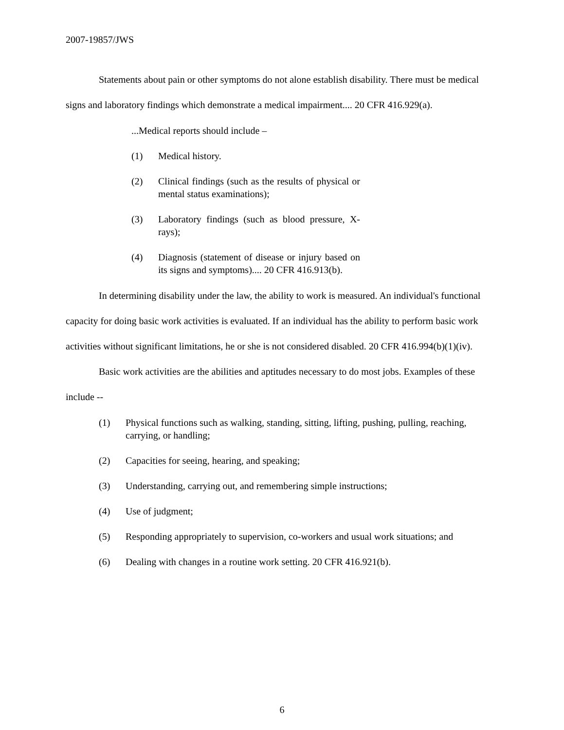2007-19857/JWS
Statements about pain or other symptoms do not alone establish disability. There must be medical signs and laboratory findings which demonstrate a medical impairment.... 20 CFR 416.929(a).
...Medical reports should include –
(1) Medical history.
(2) Clinical findings (such as the results of physical or mental status examinations);
(3) Laboratory findings (such as blood pressure, X-rays);
(4) Diagnosis (statement of disease or injury based on its signs and symptoms).... 20 CFR 416.913(b).
In determining disability under the law, the ability to work is measured. An individual's functional capacity for doing basic work activities is evaluated. If an individual has the ability to perform basic work activities without significant limitations, he or she is not considered disabled. 20 CFR 416.994(b)(1)(iv).
Basic work activities are the abilities and aptitudes necessary to do most jobs. Examples of these include --
(1) Physical functions such as walking, standing, sitting, lifting, pushing, pulling, reaching, carrying, or handling;
(2) Capacities for seeing, hearing, and speaking;
(3) Understanding, carrying out, and remembering simple instructions;
(4) Use of judgment;
(5) Responding appropriately to supervision, co-workers and usual work situations; and
(6) Dealing with changes in a routine work setting. 20 CFR 416.921(b).
6